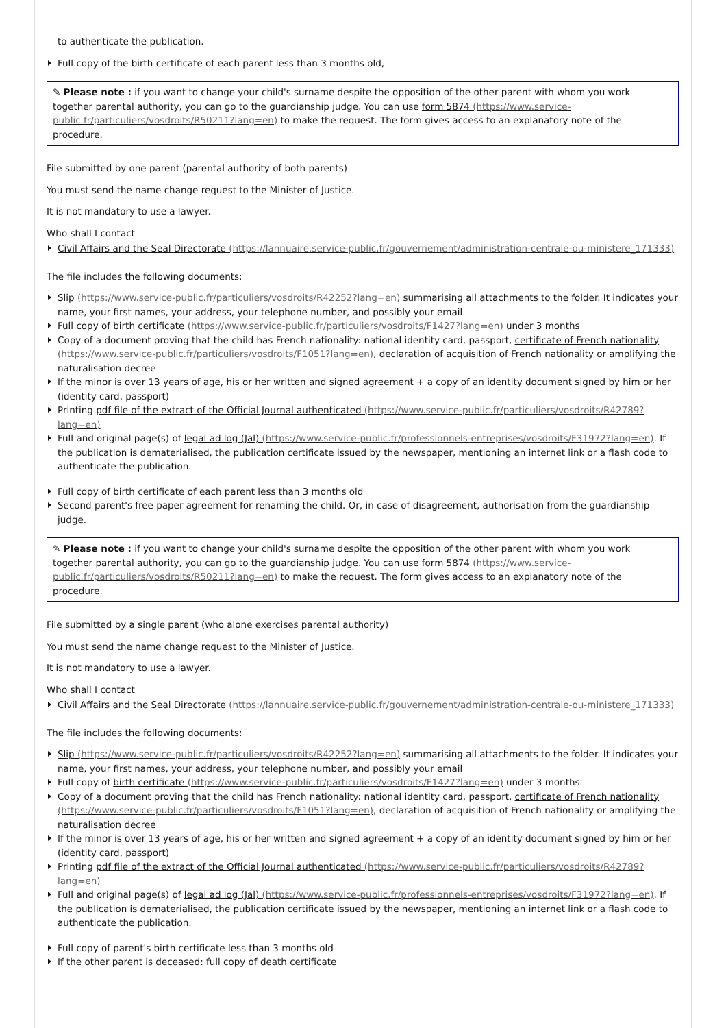to authenticate the publication.
Full copy of the birth certificate of each parent less than 3 months old,
✎ Please note : if you want to change your child's surname despite the opposition of the other parent with whom you work together parental authority, you can go to the guardianship judge. You can use form 5874 (https://www.service-public.fr/particuliers/vosdroits/R50211?lang=en) to make the request. The form gives access to an explanatory note of the procedure.
File submitted by one parent (parental authority of both parents)
You must send the name change request to the Minister of Justice.
It is not mandatory to use a lawyer.
Who shall I contact
Civil Affairs and the Seal Directorate (https://lannuaire.service-public.fr/gouvernement/administration-centrale-ou-ministere_171333)
The file includes the following documents:
Slip (https://www.service-public.fr/particuliers/vosdroits/R42252?lang=en) summarising all attachments to the folder. It indicates your name, your first names, your address, your telephone number, and possibly your email
Full copy of birth certificate (https://www.service-public.fr/particuliers/vosdroits/F1427?lang=en) under 3 months
Copy of a document proving that the child has French nationality: national identity card, passport, certificate of French nationality (https://www.service-public.fr/particuliers/vosdroits/F1051?lang=en), declaration of acquisition of French nationality or amplifying the naturalisation decree
If the minor is over 13 years of age, his or her written and signed agreement + a copy of an identity document signed by him or her (identity card, passport)
Printing pdf file of the extract of the Official Journal authenticated (https://www.service-public.fr/particuliers/vosdroits/R42789?lang=en)
Full and original page(s) of legal ad log (Jal) (https://www.service-public.fr/professionnels-entreprises/vosdroits/F31972?lang=en). If the publication is dematerialised, the publication certificate issued by the newspaper, mentioning an internet link or a flash code to authenticate the publication.
Full copy of birth certificate of each parent less than 3 months old
Second parent's free paper agreement for renaming the child. Or, in case of disagreement, authorisation from the guardianship judge.
✎ Please note : if you want to change your child's surname despite the opposition of the other parent with whom you work together parental authority, you can go to the guardianship judge. You can use form 5874 (https://www.service-public.fr/particuliers/vosdroits/R50211?lang=en) to make the request. The form gives access to an explanatory note of the procedure.
File submitted by a single parent (who alone exercises parental authority)
You must send the name change request to the Minister of Justice.
It is not mandatory to use a lawyer.
Who shall I contact
Civil Affairs and the Seal Directorate (https://lannuaire.service-public.fr/gouvernement/administration-centrale-ou-ministere_171333)
The file includes the following documents:
Slip (https://www.service-public.fr/particuliers/vosdroits/R42252?lang=en) summarising all attachments to the folder. It indicates your name, your first names, your address, your telephone number, and possibly your email
Full copy of birth certificate (https://www.service-public.fr/particuliers/vosdroits/F1427?lang=en) under 3 months
Copy of a document proving that the child has French nationality: national identity card, passport, certificate of French nationality (https://www.service-public.fr/particuliers/vosdroits/F1051?lang=en), declaration of acquisition of French nationality or amplifying the naturalisation decree
If the minor is over 13 years of age, his or her written and signed agreement + a copy of an identity document signed by him or her (identity card, passport)
Printing pdf file of the extract of the Official Journal authenticated (https://www.service-public.fr/particuliers/vosdroits/R42789?lang=en)
Full and original page(s) of legal ad log (Jal) (https://www.service-public.fr/professionnels-entreprises/vosdroits/F31972?lang=en). If the publication is dematerialised, the publication certificate issued by the newspaper, mentioning an internet link or a flash code to authenticate the publication.
Full copy of parent's birth certificate less than 3 months old
If the other parent is deceased: full copy of death certificate